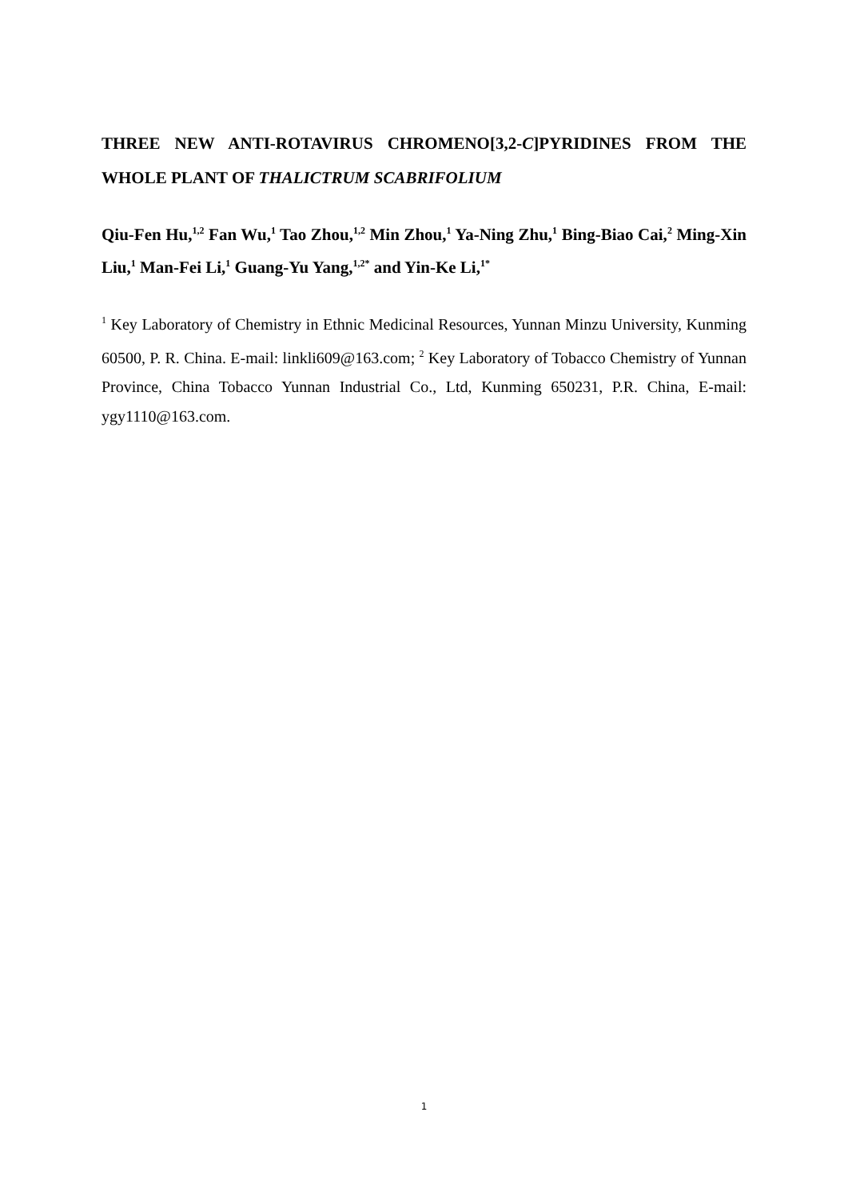THREE NEW ANTI-ROTAVIRUS CHROMENO[3,2-C]PYRIDINES FROM THE WHOLE PLANT OF THALICTRUM SCABRIFOLIUM
Qiu-Fen Hu,<sup>1,2</sup> Fan Wu,<sup>1</sup> Tao Zhou,<sup>1,2</sup> Min Zhou,<sup>1</sup> Ya-Ning Zhu,<sup>1</sup> Bing-Biao Cai,<sup>2</sup> Ming-Xin Liu,<sup>1</sup> Man-Fei Li,<sup>1</sup> Guang-Yu Yang,<sup>1,2*</sup> and Yin-Ke Li,<sup>1*</sup>
<sup>1</sup> Key Laboratory of Chemistry in Ethnic Medicinal Resources, Yunnan Minzu University, Kunming 60500, P. R. China. E-mail: linkli609@163.com; <sup>2</sup> Key Laboratory of Tobacco Chemistry of Yunnan Province, China Tobacco Yunnan Industrial Co., Ltd, Kunming 650231, P.R. China, E-mail: ygy1110@163.com.
1